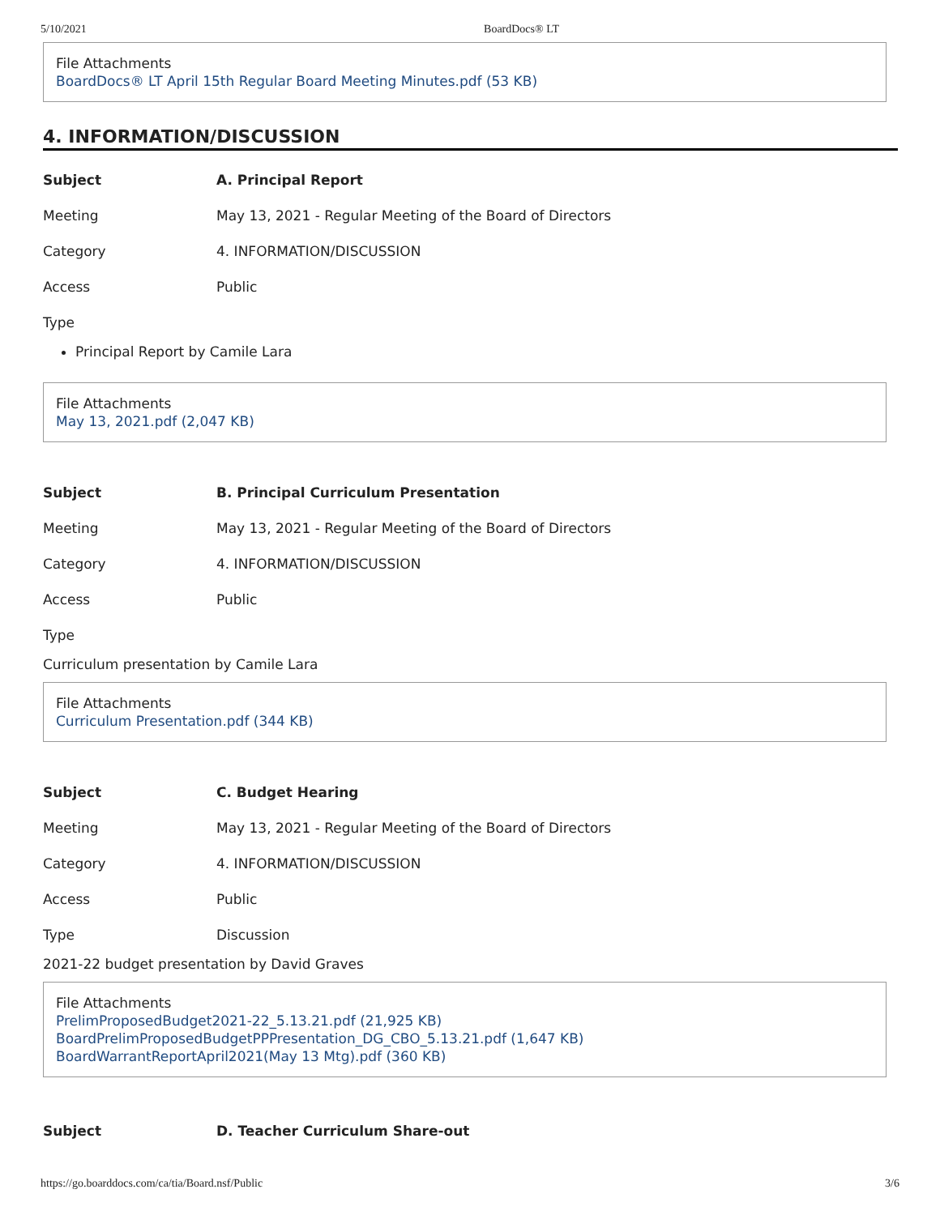5/10/2021 BoardDocs® LT
File Attachments
BoardDocs® LT April 15th Regular Board Meeting Minutes.pdf (53 KB)
4. INFORMATION/DISCUSSION
| Subject | A. Principal Report |
| Meeting | May 13, 2021 - Regular Meeting of the Board of Directors |
| Category | 4. INFORMATION/DISCUSSION |
| Access | Public |
| Type | |
Principal Report by Camile Lara
File Attachments
May 13, 2021.pdf (2,047 KB)
| Subject | B. Principal Curriculum Presentation |
| Meeting | May 13, 2021 - Regular Meeting of the Board of Directors |
| Category | 4. INFORMATION/DISCUSSION |
| Access | Public |
| Type | |
Curriculum presentation by Camile Lara
File Attachments
Curriculum Presentation.pdf (344 KB)
| Subject | C. Budget Hearing |
| Meeting | May 13, 2021 - Regular Meeting of the Board of Directors |
| Category | 4. INFORMATION/DISCUSSION |
| Access | Public |
| Type | Discussion |
2021-22 budget presentation by David Graves
File Attachments
PrelimProposedBudget2021-22_5.13.21.pdf (21,925 KB)
BoardPrelimProposedBudgetPPPresentation_DG_CBO_5.13.21.pdf (1,647 KB)
BoardWarrantReportApril2021(May 13 Mtg).pdf (360 KB)
| Subject | D. Teacher Curriculum Share-out |
https://go.boarddocs.com/ca/tia/Board.nsf/Public 3/6